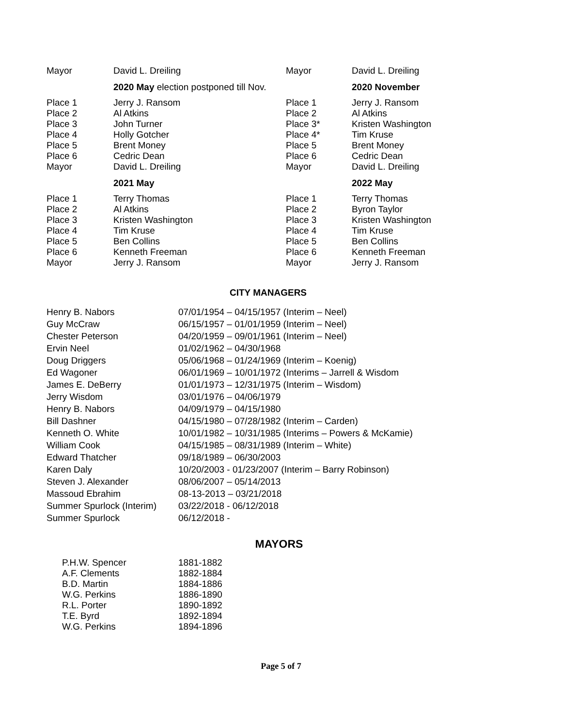| Mayor | David L. Dreiling | Mayor | David L. Dreiling |
| | 2020 May election postponed till Nov. | | 2020 November |
| Place 1 | Jerry J. Ransom | Place 1 | Jerry J. Ransom |
| Place 2 | Al Atkins | Place 2 | Al Atkins |
| Place 3 | John Turner | Place 3* | Kristen Washington |
| Place 4 | Holly Gotcher | Place 4* | Tim Kruse |
| Place 5 | Brent Money | Place 5 | Brent Money |
| Place 6 | Cedric Dean | Place 6 | Cedric Dean |
| Mayor | David L. Dreiling | Mayor | David L. Dreiling |
| | 2021 May | | 2022 May |
| Place 1 | Terry Thomas | Place 1 | Terry Thomas |
| Place 2 | Al Atkins | Place 2 | Byron Taylor |
| Place 3 | Kristen Washington | Place 3 | Kristen Washington |
| Place 4 | Tim Kruse | Place 4 | Tim Kruse |
| Place 5 | Ben Collins | Place 5 | Ben Collins |
| Place 6 | Kenneth Freeman | Place 6 | Kenneth Freeman |
| Mayor | Jerry J. Ransom | Mayor | Jerry J. Ransom |
CITY MANAGERS
| Henry B. Nabors | 07/01/1954 – 04/15/1957 (Interim – Neel) |
| Guy McCraw | 06/15/1957 – 01/01/1959 (Interim – Neel) |
| Chester Peterson | 04/20/1959 – 09/01/1961 (Interim – Neel) |
| Ervin Neel | 01/02/1962 – 04/30/1968 |
| Doug Driggers | 05/06/1968 – 01/24/1969 (Interim – Koenig) |
| Ed Wagoner | 06/01/1969 – 10/01/1972 (Interims – Jarrell & Wisdom |
| James E. DeBerry | 01/01/1973 – 12/31/1975 (Interim – Wisdom) |
| Jerry Wisdom | 03/01/1976 – 04/06/1979 |
| Henry B. Nabors | 04/09/1979 – 04/15/1980 |
| Bill Dashner | 04/15/1980 – 07/28/1982 (Interim – Carden) |
| Kenneth O. White | 10/01/1982 – 10/31/1985 (Interims – Powers & McKamie) |
| William Cook | 04/15/1985 – 08/31/1989 (Interim – White) |
| Edward Thatcher | 09/18/1989 – 06/30/2003 |
| Karen Daly | 10/20/2003 - 01/23/2007 (Interim – Barry Robinson) |
| Steven J. Alexander | 08/06/2007 – 05/14/2013 |
| Massoud Ebrahim | 08-13-2013 – 03/21/2018 |
| Summer Spurlock (Interim) | 03/22/2018 - 06/12/2018 |
| Summer Spurlock | 06/12/2018 - |
MAYORS
| P.H.W. Spencer | 1881-1882 |
| A.F. Clements | 1882-1884 |
| B.D. Martin | 1884-1886 |
| W.G. Perkins | 1886-1890 |
| R.L. Porter | 1890-1892 |
| T.E. Byrd | 1892-1894 |
| W.G. Perkins | 1894-1896 |
Page 5 of 7